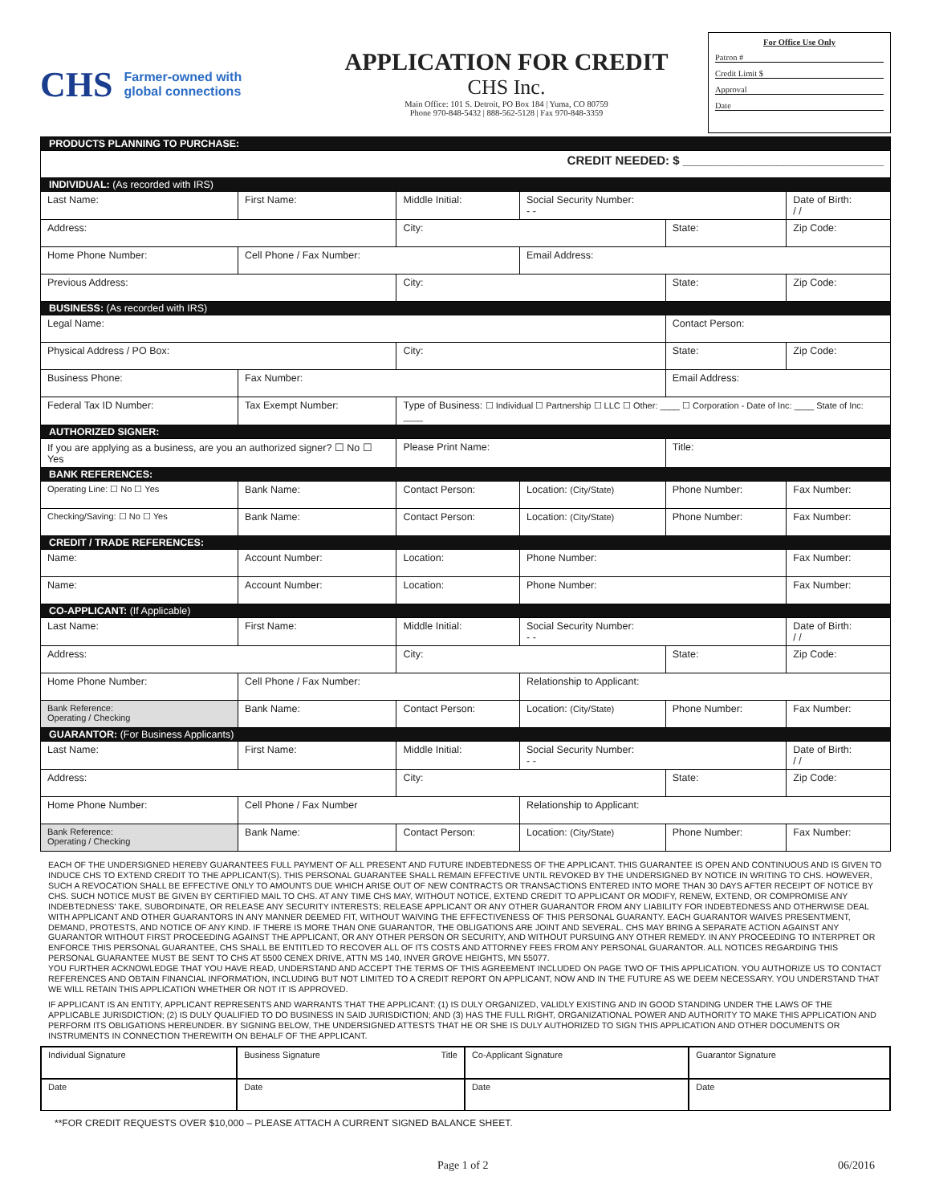CHS Farmer-owned with
global connections
APPLICATION FOR CREDIT
CHS Inc.
Main Office: 101 S. Detroit, PO Box 184 | Yuma, CO 80759
Phone 970-848-5432 | 888-562-5128 | Fax 970-848-3359
For Office Use Only
Patron #
Credit Limit $
Approval
Date
| PRODUCTS PLANNING TO PURCHASE: | | | | | |
| CREDIT NEEDED: $ ______________________________ | | | | | |
| INDIVIDUAL: (As recorded with IRS) | | | | | |
| Last Name: | First Name: | Middle Initial: | Social Security Number: - - | | Date of Birth: / / |
| Address: | | City: | | State: | Zip Code: |
| Home Phone Number: | Cell Phone / Fax Number: | | Email Address: | | |
| Previous Address: | | City: | | State: | Zip Code: |
| BUSINESS: (As recorded with IRS) | | | | | |
| Legal Name: | | | | Contact Person: | |
| Physical Address / PO Box: | | City: | | State: | Zip Code: |
| Business Phone: | Fax Number: | | | Email Address: | |
| Federal Tax ID Number: | Tax Exempt Number: | Type of Business: ☐ Individual ☐ Partnership ☐ LLC ☐ Other: ____ ☐ Corporation - Date of Inc: ____ State of Inc: ____ | | | |
| AUTHORIZED SIGNER: | | | | | |
| If you are applying as a business, are you an authorized signer? ☐ No ☐ Yes | | Please Print Name: | | Title: | |
| BANK REFERENCES: | | | | | |
| Operating Line: ☐ No ☐ Yes | Bank Name: | Contact Person: | Location: (City/State) | Phone Number: | Fax Number: |
| Checking/Saving: ☐ No ☐ Yes | Bank Name: | Contact Person: | Location: (City/State) | Phone Number: | Fax Number: |
| CREDIT / TRADE REFERENCES: | | | | | |
| Name: | Account Number: | Location: | Phone Number: | | Fax Number: |
| Name: | Account Number: | Location: | Phone Number: | | Fax Number: |
| CO-APPLICANT: (If Applicable) | | | | | |
| Last Name: | First Name: | Middle Initial: | Social Security Number: - - | | Date of Birth: / / |
| Address: | | City: | | State: | Zip Code: |
| Home Phone Number: | Cell Phone / Fax Number: | | Relationship to Applicant: | | |
| Bank Reference: Operating / Checking | Bank Name: | Contact Person: | Location: (City/State) | Phone Number: | Fax Number: |
| GUARANTOR: (For Business Applicants) | | | | | |
| Last Name: | First Name: | Middle Initial: | Social Security Number: - - | | Date of Birth: / / |
| Address: | | City: | | State: | Zip Code: |
| Home Phone Number: | Cell Phone / Fax Number | | Relationship to Applicant: | | |
| Bank Reference: Operating / Checking | Bank Name: | Contact Person: | Location: (City/State) | Phone Number: | Fax Number: |
EACH OF THE UNDERSIGNED HEREBY GUARANTEES FULL PAYMENT OF ALL PRESENT AND FUTURE INDEBTEDNESS OF THE APPLICANT. THIS GUARANTEE IS OPEN AND CONTINUOUS AND IS GIVEN TO INDUCE CHS TO EXTEND CREDIT TO THE APPLICANT(S). THIS PERSONAL GUARANTEE SHALL REMAIN EFFECTIVE UNTIL REVOKED BY THE UNDERSIGNED BY NOTICE IN WRITING TO CHS. HOWEVER, SUCH A REVOCATION SHALL BE EFFECTIVE ONLY TO AMOUNTS DUE WHICH ARISE OUT OF NEW CONTRACTS OR TRANSACTIONS ENTERED INTO MORE THAN 30 DAYS AFTER RECEIPT OF NOTICE BY CHS. SUCH NOTICE MUST BE GIVEN BY CERTIFIED MAIL TO CHS. AT ANY TIME CHS MAY, WITHOUT NOTICE, EXTEND CREDIT TO APPLICANT OR MODIFY, RENEW, EXTEND, OR COMPROMISE ANY INDEBTEDNESS' TAKE, SUBORDINATE, OR RELEASE ANY SECURITY INTERESTS; RELEASE APPLICANT OR ANY OTHER GUARANTOR FROM ANY LIABILITY FOR INDEBTEDNESS AND OTHERWISE DEAL WITH APPLICANT AND OTHER GUARANTORS IN ANY MANNER DEEMED FIT, WITHOUT WAIVING THE EFFECTIVENESS OF THIS PERSONAL GUARANTY. EACH GUARANTOR WAIVES PRESENTMENT, DEMAND, PROTESTS, AND NOTICE OF ANY KIND. IF THERE IS MORE THAN ONE GUARANTOR, THE OBLIGATIONS ARE JOINT AND SEVERAL. CHS MAY BRING A SEPARATE ACTION AGAINST ANY GUARANTOR WITHOUT FIRST PROCEEDING AGAINST THE APPLICANT, OR ANY OTHER PERSON OR SECURITY, AND WITHOUT PURSUING ANY OTHER REMEDY. IN ANY PROCEEDING TO INTERPRET OR ENFORCE THIS PERSONAL GUARANTEE, CHS SHALL BE ENTITLED TO RECOVER ALL OF ITS COSTS AND ATTORNEY FEES FROM ANY PERSONAL GUARANTOR. ALL NOTICES REGARDING THIS PERSONAL GUARANTEE MUST BE SENT TO CHS AT 5500 CENEX DRIVE, ATTN MS 140, INVER GROVE HEIGHTS, MN 55077.
YOU FURTHER ACKNOWLEDGE THAT YOU HAVE READ, UNDERSTAND AND ACCEPT THE TERMS OF THIS AGREEMENT INCLUDED ON PAGE TWO OF THIS APPLICATION. YOU AUTHORIZE US TO CONTACT REFERENCES AND OBTAIN FINANCIAL INFORMATION, INCLUDING BUT NOT LIMITED TO A CREDIT REPORT ON APPLICANT, NOW AND IN THE FUTURE AS WE DEEM NECESSARY. YOU UNDERSTAND THAT WE WILL RETAIN THIS APPLICATION WHETHER OR NOT IT IS APPROVED.
IF APPLICANT IS AN ENTITY, APPLICANT REPRESENTS AND WARRANTS THAT THE APPLICANT: (1) IS DULY ORGANIZED, VALIDLY EXISTING AND IN GOOD STANDING UNDER THE LAWS OF THE APPLICABLE JURISDICTION; (2) IS DULY QUALIFIED TO DO BUSINESS IN SAID JURISDICTION; AND (3) HAS THE FULL RIGHT, ORGANIZATIONAL POWER AND AUTHORITY TO MAKE THIS APPLICATION AND PERFORM ITS OBLIGATIONS HEREUNDER. BY SIGNING BELOW, THE UNDERSIGNED ATTESTS THAT HE OR SHE IS DULY AUTHORIZED TO SIGN THIS APPLICATION AND OTHER DOCUMENTS OR INSTRUMENTS IN CONNECTION THEREWITH ON BEHALF OF THE APPLICANT.
| Individual Signature | Business Signature Title | Co-Applicant Signature | Guarantor Signature |
| Date | Date | Date | Date |
**FOR CREDIT REQUESTS OVER $10,000 – PLEASE ATTACH A CURRENT SIGNED BALANCE SHEET.
Page 1 of 2 06/2016